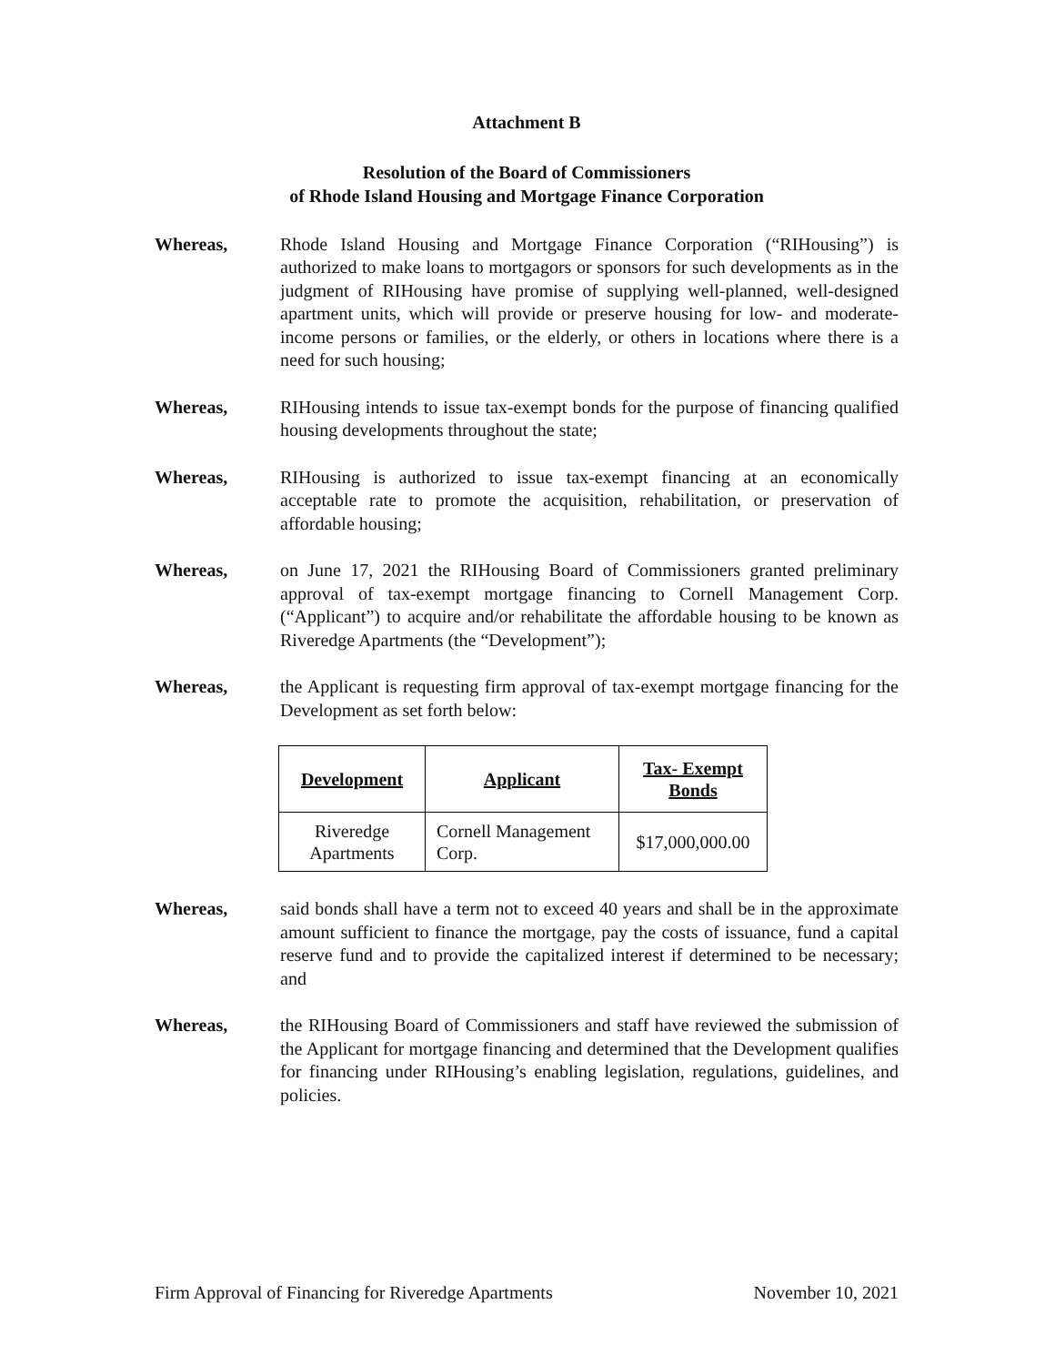Attachment B
Resolution of the Board of Commissioners
of Rhode Island Housing and Mortgage Finance Corporation
Whereas, Rhode Island Housing and Mortgage Finance Corporation (“RIHousing”) is authorized to make loans to mortgagors or sponsors for such developments as in the judgment of RIHousing have promise of supplying well-planned, well-designed apartment units, which will provide or preserve housing for low- and moderate-income persons or families, or the elderly, or others in locations where there is a need for such housing;
Whereas, RIHousing intends to issue tax-exempt bonds for the purpose of financing qualified housing developments throughout the state;
Whereas, RIHousing is authorized to issue tax-exempt financing at an economically acceptable rate to promote the acquisition, rehabilitation, or preservation of affordable housing;
Whereas, on June 17, 2021 the RIHousing Board of Commissioners granted preliminary approval of tax-exempt mortgage financing to Cornell Management Corp. (“Applicant”) to acquire and/or rehabilitate the affordable housing to be known as Riveredge Apartments (the “Development”);
Whereas, the Applicant is requesting firm approval of tax-exempt mortgage financing for the Development as set forth below:
| Development | Applicant | Tax- Exempt Bonds |
| --- | --- | --- |
| Riveredge Apartments | Cornell Management Corp. | $17,000,000.00 |
Whereas, said bonds shall have a term not to exceed 40 years and shall be in the approximate amount sufficient to finance the mortgage, pay the costs of issuance, fund a capital reserve fund and to provide the capitalized interest if determined to be necessary; and
Whereas, the RIHousing Board of Commissioners and staff have reviewed the submission of the Applicant for mortgage financing and determined that the Development qualifies for financing under RIHousing’s enabling legislation, regulations, guidelines, and policies.
Firm Approval of Financing for Riveredge Apartments November 10, 2021